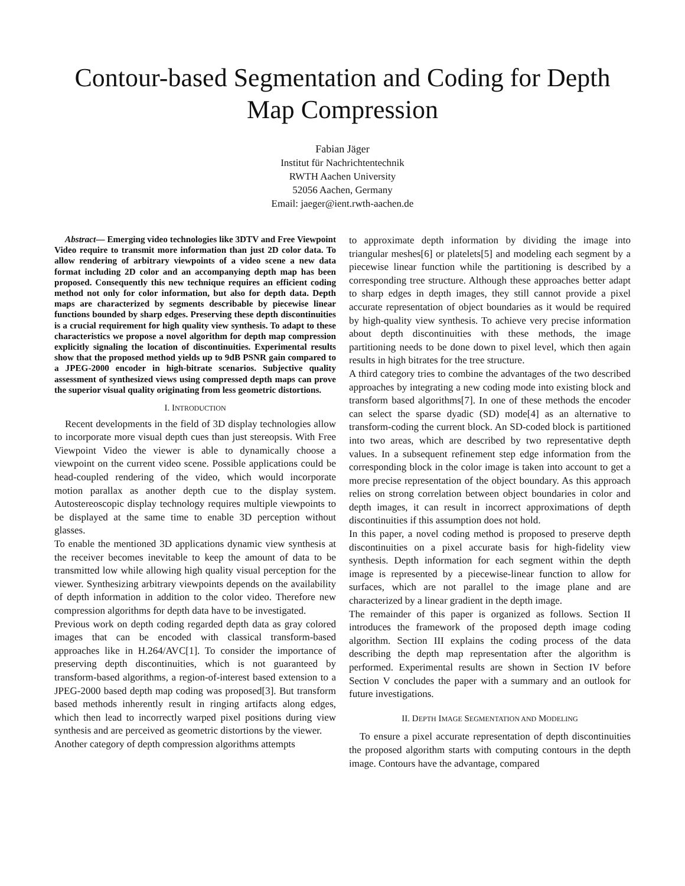Contour-based Segmentation and Coding for Depth Map Compression
Fabian Jäger
Institut für Nachrichtentechnik
RWTH Aachen University
52056 Aachen, Germany
Email: jaeger@ient.rwth-aachen.de
Abstract— Emerging video technologies like 3DTV and Free Viewpoint Video require to transmit more information than just 2D color data. To allow rendering of arbitrary viewpoints of a video scene a new data format including 2D color and an accompanying depth map has been proposed. Consequently this new technique requires an efficient coding method not only for color information, but also for depth data. Depth maps are characterized by segments describable by piecewise linear functions bounded by sharp edges. Preserving these depth discontinuities is a crucial requirement for high quality view synthesis. To adapt to these characteristics we propose a novel algorithm for depth map compression explicitly signaling the location of discontinuities. Experimental results show that the proposed method yields up to 9dB PSNR gain compared to a JPEG-2000 encoder in high-bitrate scenarios. Subjective quality assessment of synthesized views using compressed depth maps can prove the superior visual quality originating from less geometric distortions.
I. INTRODUCTION
Recent developments in the field of 3D display technologies allow to incorporate more visual depth cues than just stereopsis. With Free Viewpoint Video the viewer is able to dynamically choose a viewpoint on the current video scene. Possible applications could be head-coupled rendering of the video, which would incorporate motion parallax as another depth cue to the display system. Autostereoscopic display technology requires multiple viewpoints to be displayed at the same time to enable 3D perception without glasses.
To enable the mentioned 3D applications dynamic view synthesis at the receiver becomes inevitable to keep the amount of data to be transmitted low while allowing high quality visual perception for the viewer. Synthesizing arbitrary viewpoints depends on the availability of depth information in addition to the color video. Therefore new compression algorithms for depth data have to be investigated.
Previous work on depth coding regarded depth data as gray colored images that can be encoded with classical transform-based approaches like in H.264/AVC[1]. To consider the importance of preserving depth discontinuities, which is not guaranteed by transform-based algorithms, a region-of-interest based extension to a JPEG-2000 based depth map coding was proposed[3]. But transform based methods inherently result in ringing artifacts along edges, which then lead to incorrectly warped pixel positions during view synthesis and are perceived as geometric distortions by the viewer.
Another category of depth compression algorithms attempts
to approximate depth information by dividing the image into triangular meshes[6] or platelets[5] and modeling each segment by a piecewise linear function while the partitioning is described by a corresponding tree structure. Although these approaches better adapt to sharp edges in depth images, they still cannot provide a pixel accurate representation of object boundaries as it would be required by high-quality view synthesis. To achieve very precise information about depth discontinuities with these methods, the image partitioning needs to be done down to pixel level, which then again results in high bitrates for the tree structure.
A third category tries to combine the advantages of the two described approaches by integrating a new coding mode into existing block and transform based algorithms[7]. In one of these methods the encoder can select the sparse dyadic (SD) mode[4] as an alternative to transform-coding the current block. An SD-coded block is partitioned into two areas, which are described by two representative depth values. In a subsequent refinement step edge information from the corresponding block in the color image is taken into account to get a more precise representation of the object boundary. As this approach relies on strong correlation between object boundaries in color and depth images, it can result in incorrect approximations of depth discontinuities if this assumption does not hold.
In this paper, a novel coding method is proposed to preserve depth discontinuities on a pixel accurate basis for high-fidelity view synthesis. Depth information for each segment within the depth image is represented by a piecewise-linear function to allow for surfaces, which are not parallel to the image plane and are characterized by a linear gradient in the depth image.
The remainder of this paper is organized as follows. Section II introduces the framework of the proposed depth image coding algorithm. Section III explains the coding process of the data describing the depth map representation after the algorithm is performed. Experimental results are shown in Section IV before Section V concludes the paper with a summary and an outlook for future investigations.
II. DEPTH IMAGE SEGMENTATION AND MODELING
To ensure a pixel accurate representation of depth discontinuities the proposed algorithm starts with computing contours in the depth image. Contours have the advantage, compared